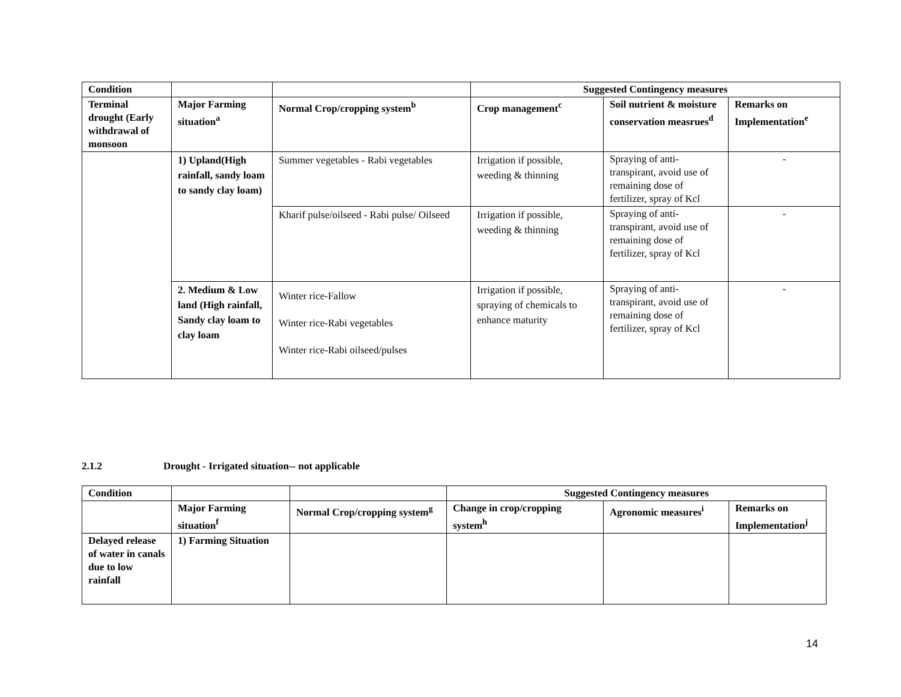| Condition | | | Suggested Contingency measures | | |
| --- | --- | --- | --- | --- | --- |
| Terminal drought (Early withdrawal of monsoon | Major Farming situation<sup>a</sup> | Normal Crop/cropping system<sup>b</sup> | Crop management<sup>c</sup> | Soil nutrient & moisture conservation measrues<sup>d</sup> | Remarks on Implementation<sup>e</sup> |
| | 1) Upland(High rainfall, sandy loam to sandy clay loam) | Summer vegetables - Rabi vegetables | Irrigation if possible, weeding & thinning | Spraying of anti-transpirant, avoid use of remaining dose of fertilizer, spray of Kcl | - |
| | | Kharif pulse/oilseed - Rabi pulse/ Oilseed | Irrigation if possible, weeding & thinning | Spraying of anti-transpirant, avoid use of remaining dose of fertilizer, spray of Kcl | - |
| | 2. Medium & Low land (High rainfall, Sandy clay loam to clay loam | Winter rice-Fallow Winter rice-Rabi vegetables Winter rice-Rabi oilseed/pulses | Irrigation if possible, spraying of chemicals to enhance maturity | Spraying of anti-transpirant, avoid use of remaining dose of fertilizer, spray of Kcl | - |
2.1.2 Drought - Irrigated situation-- not applicable
| Condition | | | Suggested Contingency measures | | |
| --- | --- | --- | --- | --- | --- |
| | Major Farming situation<sup>f</sup> | Normal Crop/cropping system<sup>g</sup> | Change in crop/cropping system<sup>h</sup> | Agronomic measures<sup>i</sup> | Remarks on Implementation<sup>j</sup> |
| Delayed release of water in canals due to low rainfall | 1) Farming Situation | | | | |
14